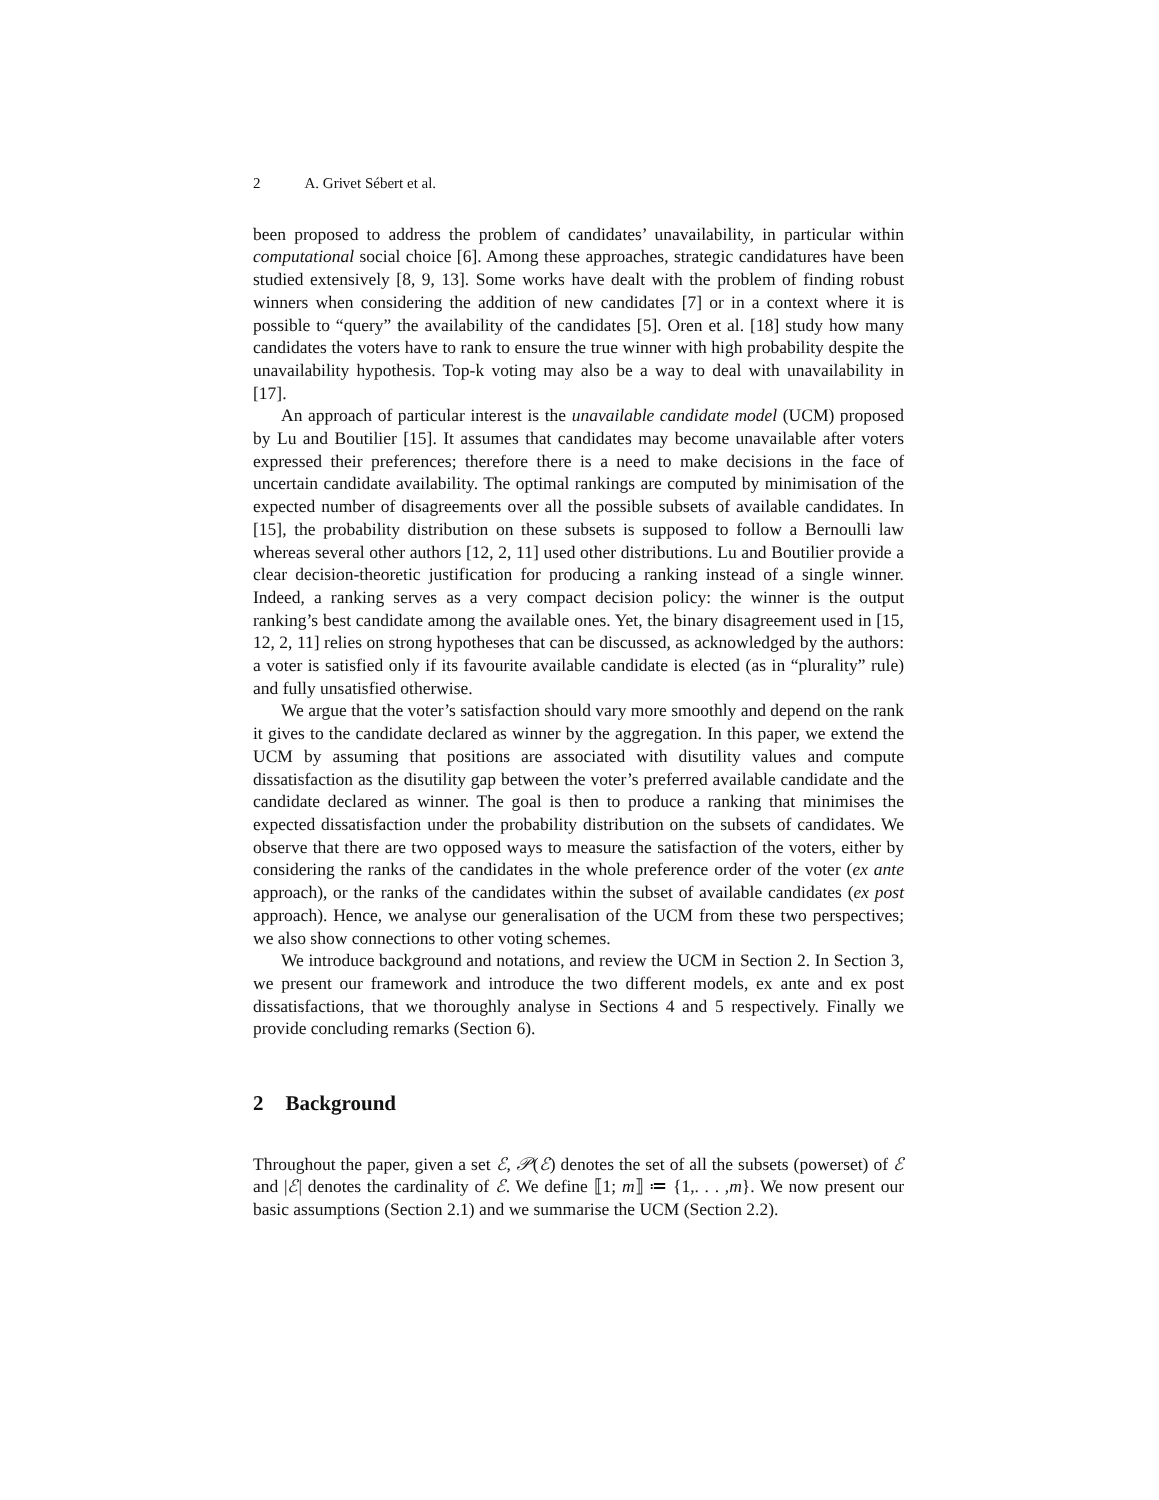2 A. Grivet Sébert et al.
been proposed to address the problem of candidates’ unavailability, in particular within computational social choice [6]. Among these approaches, strategic candidatures have been studied extensively [8, 9, 13]. Some works have dealt with the problem of finding robust winners when considering the addition of new candidates [7] or in a context where it is possible to “query” the availability of the candidates [5]. Oren et al. [18] study how many candidates the voters have to rank to ensure the true winner with high probability despite the unavailability hypothesis. Top-k voting may also be a way to deal with unavailability in [17].
An approach of particular interest is the unavailable candidate model (UCM) proposed by Lu and Boutilier [15]. It assumes that candidates may become unavailable after voters expressed their preferences; therefore there is a need to make decisions in the face of uncertain candidate availability. The optimal rankings are computed by minimisation of the expected number of disagreements over all the possible subsets of available candidates. In [15], the probability distribution on these subsets is supposed to follow a Bernoulli law whereas several other authors [12, 2, 11] used other distributions. Lu and Boutilier provide a clear decision-theoretic justification for producing a ranking instead of a single winner. Indeed, a ranking serves as a very compact decision policy: the winner is the output ranking’s best candidate among the available ones. Yet, the binary disagreement used in [15, 12, 2, 11] relies on strong hypotheses that can be discussed, as acknowledged by the authors: a voter is satisfied only if its favourite available candidate is elected (as in “plurality” rule) and fully unsatisfied otherwise.
We argue that the voter’s satisfaction should vary more smoothly and depend on the rank it gives to the candidate declared as winner by the aggregation. In this paper, we extend the UCM by assuming that positions are associated with disutility values and compute dissatisfaction as the disutility gap between the voter’s preferred available candidate and the candidate declared as winner. The goal is then to produce a ranking that minimises the expected dissatisfaction under the probability distribution on the subsets of candidates. We observe that there are two opposed ways to measure the satisfaction of the voters, either by considering the ranks of the candidates in the whole preference order of the voter (ex ante approach), or the ranks of the candidates within the subset of available candidates (ex post approach). Hence, we analyse our generalisation of the UCM from these two perspectives; we also show connections to other voting schemes.
We introduce background and notations, and review the UCM in Section 2. In Section 3, we present our framework and introduce the two different models, ex ante and ex post dissatisfactions, that we thoroughly analyse in Sections 4 and 5 respectively. Finally we provide concluding remarks (Section 6).
2 Background
Throughout the paper, given a set ℰ, 𝒫(ℰ) denotes the set of all the subsets (powerset) of ℰ and |ℰ| denotes the cardinality of ℰ. We define ⟦1; m⟧ ≔ {1,. . . ,m}. We now present our basic assumptions (Section 2.1) and we summarise the UCM (Section 2.2).